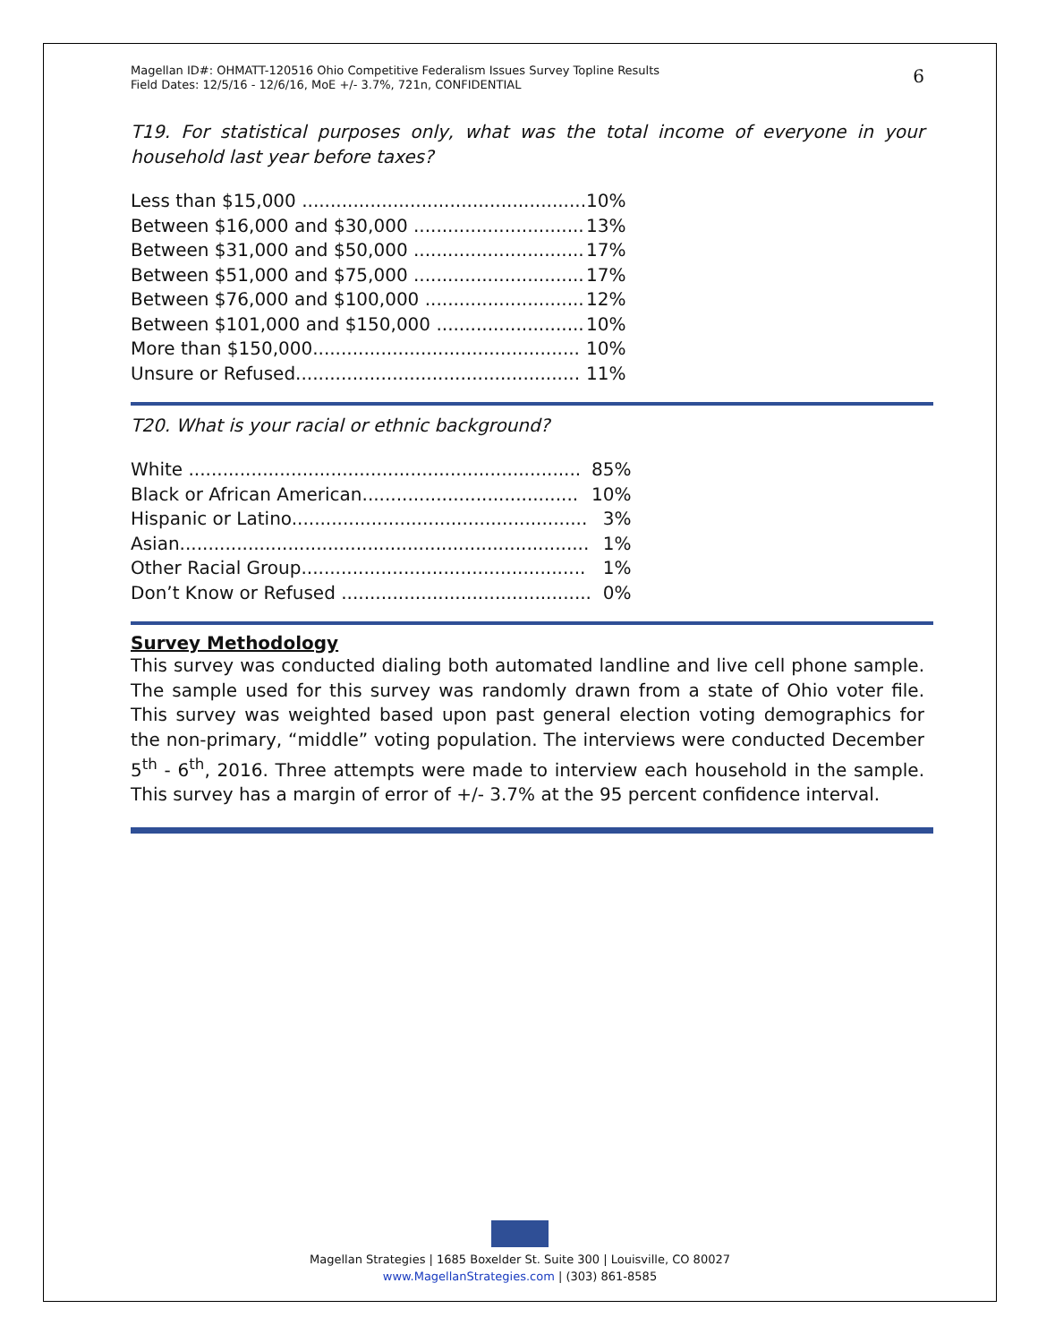Magellan ID#: OHMATT-120516 Ohio Competitive Federalism Issues Survey Topline Results
Field Dates: 12/5/16 - 12/6/16, MoE +/- 3.7%, 721n, CONFIDENTIAL
6
T19. For statistical purposes only, what was the total income of everyone in your household last year before taxes?
| Less than $15,000 .................................................. | 10% |
| Between $16,000 and $30,000 .............................. | 13% |
| Between $31,000 and $50,000 .............................. | 17% |
| Between $51,000 and $75,000 .............................. | 17% |
| Between $76,000 and $100,000 ............................ | 12% |
| Between $101,000 and $150,000 .......................... | 10% |
| More than $150,000............................................... | 10% |
| Unsure or Refused.................................................. | 11% |
T20. What is your racial or ethnic background?
| White ..................................................................... | 85% |
| Black or African American...................................... | 10% |
| Hispanic or Latino.................................................... | 3% |
| Asian........................................................................ | 1% |
| Other Racial Group.................................................. | 1% |
| Don’t Know or Refused ............................................ | 0% |
Survey Methodology
This survey was conducted dialing both automated landline and live cell phone sample. The sample used for this survey was randomly drawn from a state of Ohio voter file. This survey was weighted based upon past general election voting demographics for the non-primary, “middle” voting population. The interviews were conducted December 5<sup>th</sup> - 6<sup>th</sup>, 2016. Three attempts were made to interview each household in the sample. This survey has a margin of error of +/- 3.7% at the 95 percent confidence interval.
Magellan Strategies | 1685 Boxelder St. Suite 300 | Louisville, CO 80027
www.MagellanStrategies.com | (303) 861-8585